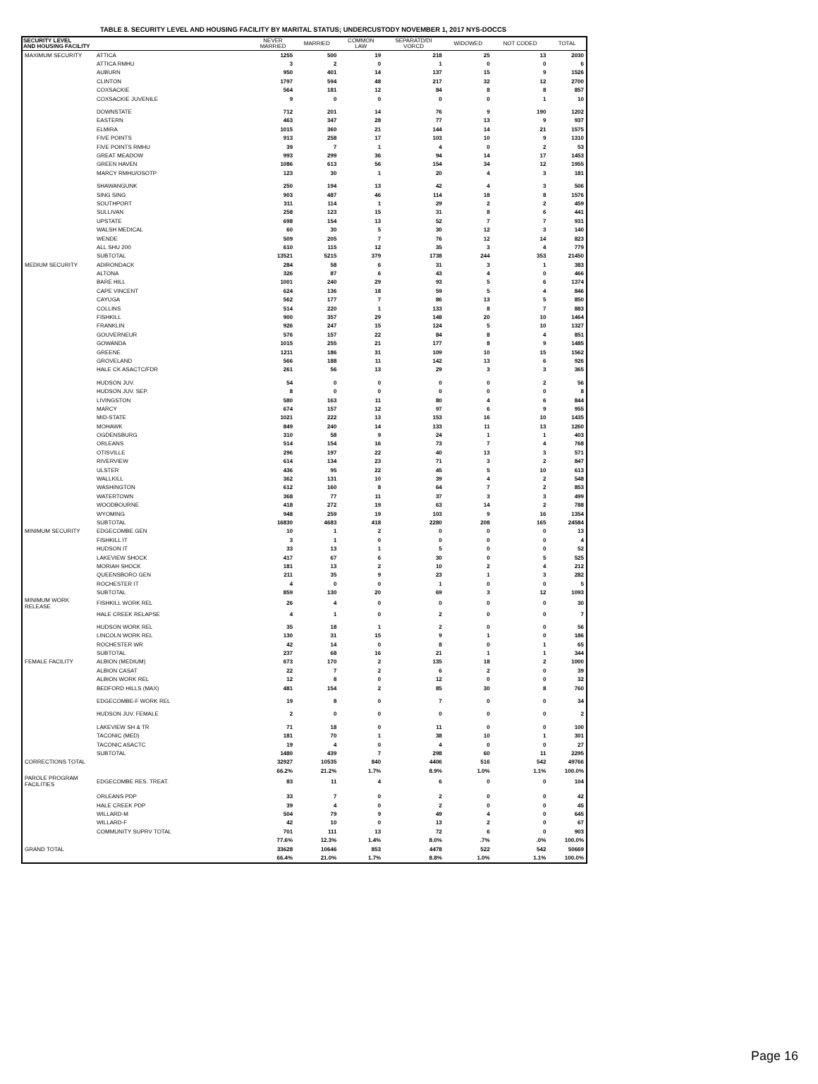TABLE 8. SECURITY LEVEL AND HOUSING FACILITY BY MARITAL STATUS; UNDERCUSTODY NOVEMBER 1, 2017 NYS-DOCCS
| SECURITY LEVEL AND HOUSING FACILITY | | NEVER MARRIED | MARRIED | COMMON LAW | SEPARATD/DI VORCD | WIDOWED | NOT CODED | TOTAL |
| --- | --- | --- | --- | --- | --- | --- | --- | --- |
| MAXIMUM SECURITY | ATTICA | 1255 | 500 | 19 | 218 | 25 | 13 | 2030 |
| | ATTICA RMHU | 3 | 2 | 0 | 1 | 0 | 0 | 6 |
| | AUBURN | 950 | 401 | 14 | 137 | 15 | 9 | 1526 |
| | CLINTON | 1797 | 594 | 48 | 217 | 32 | 12 | 2700 |
| | COXSACKIE | 564 | 181 | 12 | 84 | 8 | 8 | 857 |
| | COXSACKIE JUVENILE | 9 | 0 | 0 | 0 | 0 | 1 | 10 |
| | DOWNSTATE | 712 | 201 | 14 | 76 | 9 | 190 | 1202 |
| | EASTERN | 463 | 347 | 28 | 77 | 13 | 9 | 937 |
| | ELMIRA | 1015 | 360 | 21 | 144 | 14 | 21 | 1575 |
| | FIVE POINTS | 913 | 258 | 17 | 103 | 10 | 9 | 1310 |
| | FIVE POINTS RMHU | 39 | 7 | 1 | 4 | 0 | 2 | 53 |
| | GREAT MEADOW | 993 | 299 | 36 | 94 | 14 | 17 | 1453 |
| | GREEN HAVEN | 1086 | 613 | 56 | 154 | 34 | 12 | 1955 |
| | MARCY RMHU/OSOTP | 123 | 30 | 1 | 20 | 4 | 3 | 181 |
| | SHAWANGUNK | 250 | 194 | 13 | 42 | 4 | 3 | 506 |
| | SING SING | 903 | 487 | 46 | 114 | 18 | 8 | 1576 |
| | SOUTHPORT | 311 | 114 | 1 | 29 | 2 | 2 | 459 |
| | SULLIVAN | 258 | 123 | 15 | 31 | 8 | 6 | 441 |
| | UPSTATE | 698 | 154 | 13 | 52 | 7 | 7 | 931 |
| | WALSH MEDICAL | 60 | 30 | 5 | 30 | 12 | 3 | 140 |
| | WENDE | 509 | 205 | 7 | 76 | 12 | 14 | 823 |
| | ALL SHU 200 | 610 | 115 | 12 | 35 | 3 | 4 | 779 |
| | SUBTOTAL | 13521 | 5215 | 379 | 1738 | 244 | 353 | 21450 |
| MEDIUM SECURITY | ADIRONDACK | 284 | 58 | 6 | 31 | 3 | 1 | 383 |
| | ALTONA | 326 | 87 | 6 | 43 | 4 | 0 | 466 |
| | BARE HILL | 1001 | 240 | 29 | 93 | 5 | 6 | 1374 |
| | CAPE VINCENT | 624 | 136 | 18 | 59 | 5 | 4 | 846 |
| | CAYUGA | 562 | 177 | 7 | 86 | 13 | 5 | 850 |
| | COLLINS | 514 | 220 | 1 | 133 | 8 | 7 | 883 |
| | FISHKILL | 900 | 357 | 29 | 148 | 20 | 10 | 1464 |
| | FRANKLIN | 926 | 247 | 15 | 124 | 5 | 10 | 1327 |
| | GOUVERNEUR | 576 | 157 | 22 | 84 | 8 | 4 | 851 |
| | GOWANDA | 1015 | 255 | 21 | 177 | 8 | 9 | 1485 |
| | GREENE | 1211 | 186 | 31 | 109 | 10 | 15 | 1562 |
| | GROVELAND | 566 | 188 | 11 | 142 | 13 | 6 | 926 |
| | HALE CK ASACTC/FDR | 261 | 56 | 13 | 29 | 3 | 3 | 365 |
| | HUDSON JUV. | 54 | 0 | 0 | 0 | 0 | 2 | 56 |
| | HUDSON JUV. SEP. | 8 | 0 | 0 | 0 | 0 | 0 | 8 |
| | LIVINGSTON | 580 | 163 | 11 | 80 | 4 | 6 | 844 |
| | MARCY | 674 | 157 | 12 | 97 | 6 | 9 | 955 |
| | MID-STATE | 1021 | 222 | 13 | 153 | 16 | 10 | 1435 |
| | MOHAWK | 849 | 240 | 14 | 133 | 11 | 13 | 1260 |
| | OGDENSBURG | 310 | 58 | 9 | 24 | 1 | 1 | 403 |
| | ORLEANS | 514 | 154 | 16 | 73 | 7 | 4 | 768 |
| | OTISVILLE | 296 | 197 | 22 | 40 | 13 | 3 | 571 |
| | RIVERVIEW | 614 | 134 | 23 | 71 | 3 | 2 | 847 |
| | ULSTER | 436 | 95 | 22 | 45 | 5 | 10 | 613 |
| | WALLKILL | 362 | 131 | 10 | 39 | 4 | 2 | 548 |
| | WASHINGTON | 612 | 160 | 8 | 64 | 7 | 2 | 853 |
| | WATERTOWN | 368 | 77 | 11 | 37 | 3 | 3 | 499 |
| | WOODBOURNE | 418 | 272 | 19 | 63 | 14 | 2 | 788 |
| | WYOMING | 948 | 259 | 19 | 103 | 9 | 16 | 1354 |
| | SUBTOTAL | 16830 | 4683 | 418 | 2280 | 208 | 165 | 24584 |
| MINIMUM SECURITY | EDGECOMBE GEN | 10 | 1 | 2 | 0 | 0 | 0 | 13 |
| | FISHKILL IT | 3 | 1 | 0 | 0 | 0 | 0 | 4 |
| | HUDSON IT | 33 | 13 | 1 | 5 | 0 | 0 | 52 |
| | LAKEVIEW SHOCK | 417 | 67 | 6 | 30 | 0 | 5 | 525 |
| | MORIAH SHOCK | 181 | 13 | 2 | 10 | 2 | 4 | 212 |
| | QUEENSBORO GEN | 211 | 35 | 9 | 23 | 1 | 3 | 282 |
| | ROCHESTER IT | 4 | 0 | 0 | 1 | 0 | 0 | 5 |
| | SUBTOTAL | 859 | 130 | 20 | 69 | 3 | 12 | 1093 |
| MINIMUM WORK RELEASE | FISHKILL WORK REL | 26 | 4 | 0 | 0 | 0 | 0 | 30 |
| | HALE CREEK RELAPSE | 4 | 1 | 0 | 2 | 0 | 0 | 7 |
| | HUDSON WORK REL | 35 | 18 | 1 | 2 | 0 | 0 | 56 |
| | LINCOLN WORK REL | 130 | 31 | 15 | 9 | 1 | 0 | 186 |
| | ROCHESTER WR | 42 | 14 | 0 | 8 | 0 | 1 | 65 |
| | SUBTOTAL | 237 | 68 | 16 | 21 | 1 | 1 | 344 |
| FEMALE FACILITY | ALBION (MEDIUM) | 673 | 170 | 2 | 135 | 18 | 2 | 1000 |
| | ALBION CASAT | 22 | 7 | 2 | 6 | 2 | 0 | 39 |
| | ALBION WORK REL | 12 | 8 | 0 | 12 | 0 | 0 | 32 |
| | BEDFORD HILLS (MAX) | 481 | 154 | 2 | 85 | 30 | 8 | 760 |
| | EDGECOMBE-F WORK REL | 19 | 8 | 0 | 7 | 0 | 0 | 34 |
| | HUDSON JUV. FEMALE | 2 | 0 | 0 | 0 | 0 | 0 | 2 |
| | LAKEVIEW SH & TR | 71 | 18 | 0 | 11 | 0 | 0 | 100 |
| | TACONIC (MED) | 181 | 70 | 1 | 38 | 10 | 1 | 301 |
| | TACONIC ASACTC | 19 | 4 | 0 | 4 | 0 | 0 | 27 |
| | SUBTOTAL | 1480 | 439 | 7 | 298 | 60 | 11 | 2295 |
| CORRECTIONS TOTAL | | 32927 | 10535 | 840 | 4406 | 516 | 542 | 49766 |
| | | 66.2% | 21.2% | 1.7% | 8.9% | 1.0% | 1.1% | 100.0% |
| PAROLE PROGRAM FACILITIES | EDGECOMBE RES. TREAT. | 83 | 11 | 4 | 6 | 0 | 0 | 104 |
| | ORLEANS PDP | 33 | 7 | 0 | 2 | 0 | 0 | 42 |
| | HALE CREEK PDP | 39 | 4 | 0 | 2 | 0 | 0 | 45 |
| | WILLARD-M | 504 | 79 | 9 | 49 | 4 | 0 | 645 |
| | WILLARD-F | 42 | 10 | 0 | 13 | 2 | 0 | 67 |
| | COMMUNITY SUPRV TOTAL | 701 | 111 | 13 | 72 | 6 | 0 | 903 |
| | | 77.6% | 12.3% | 1.4% | 8.0% | .7% | .0% | 100.0% |
| GRAND TOTAL | | 33628 | 10646 | 853 | 4478 | 522 | 542 | 50669 |
| | | 66.4% | 21.0% | 1.7% | 8.8% | 1.0% | 1.1% | 100.0% |
Page 16